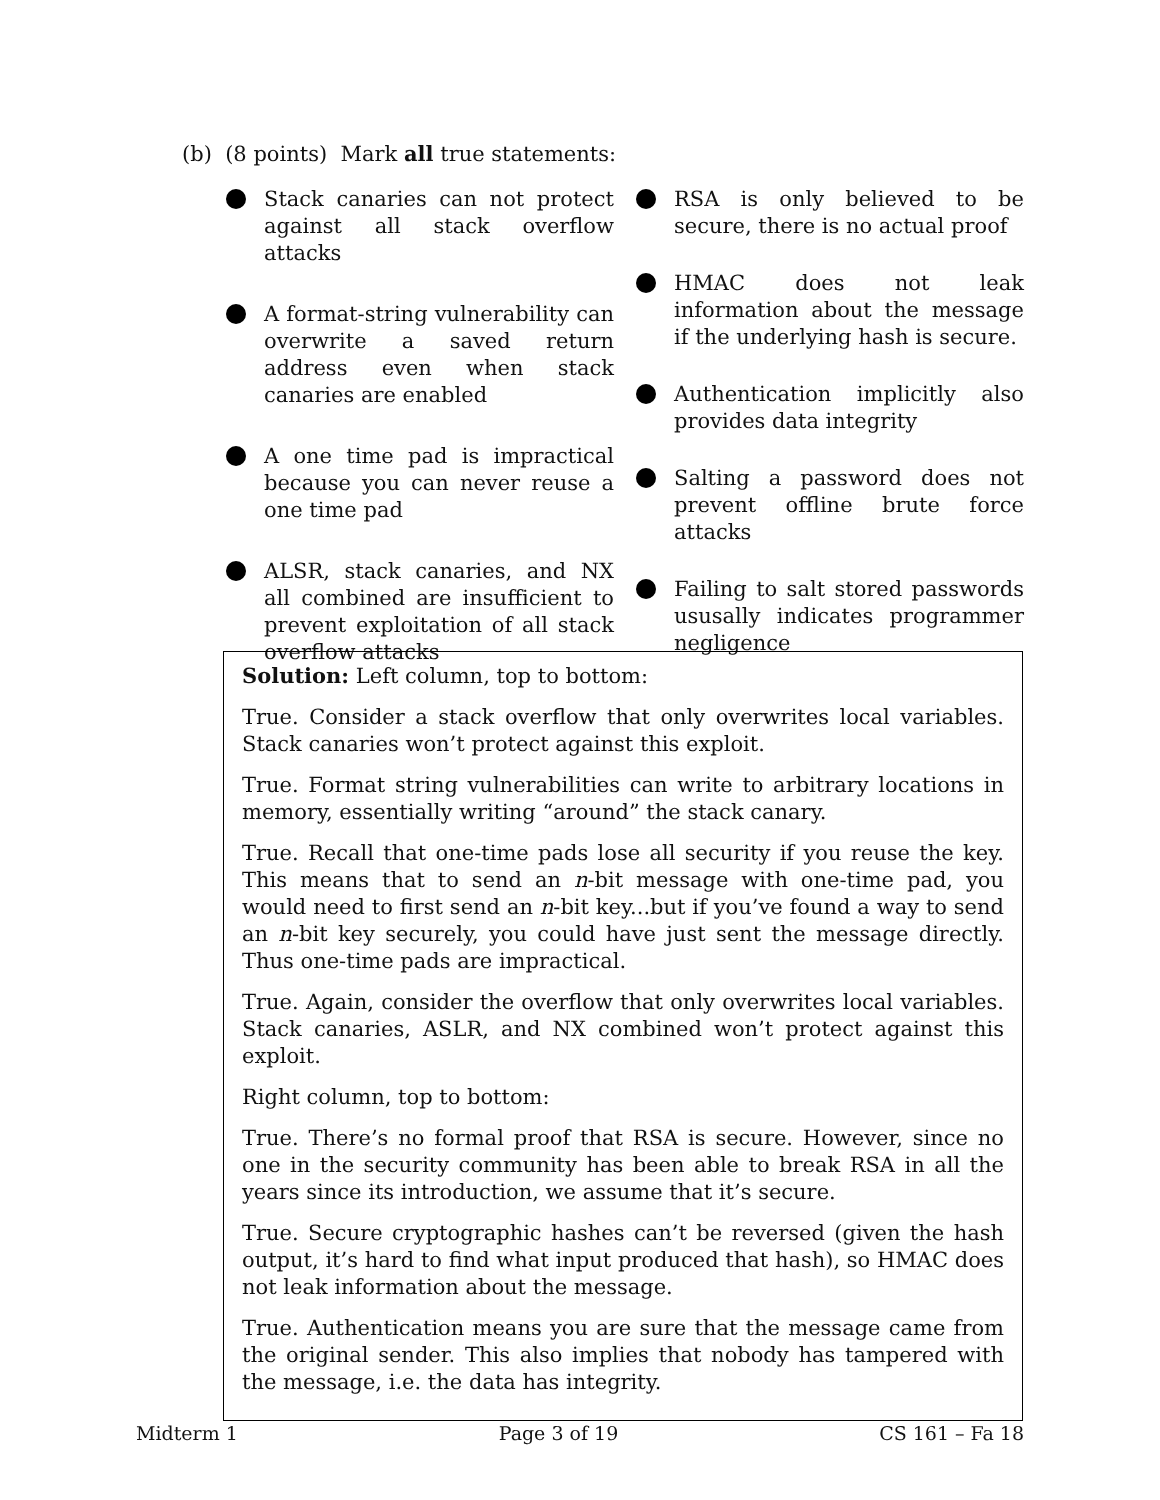(b) (8 points) Mark all true statements:
Stack canaries can not protect against all stack overflow attacks
A format-string vulnerability can overwrite a saved return address even when stack canaries are enabled
A one time pad is impractical because you can never reuse a one time pad
ALSR, stack canaries, and NX all combined are insufficient to prevent exploitation of all stack overflow attacks
RSA is only believed to be secure, there is no actual proof
HMAC does not leak information about the message if the underlying hash is secure.
Authentication implicitly also provides data integrity
Salting a password does not prevent offline brute force attacks
Failing to salt stored passwords ususally indicates programmer negligence
Solution: Left column, top to bottom:
True. Consider a stack overflow that only overwrites local variables. Stack canaries won’t protect against this exploit.
True. Format string vulnerabilities can write to arbitrary locations in memory, essentially writing “around” the stack canary.
True. Recall that one-time pads lose all security if you reuse the key. This means that to send an n-bit message with one-time pad, you would need to first send an n-bit key...but if you’ve found a way to send an n-bit key securely, you could have just sent the message directly. Thus one-time pads are impractical.
True. Again, consider the overflow that only overwrites local variables. Stack canaries, ASLR, and NX combined won’t protect against this exploit.
Right column, top to bottom:
True. There’s no formal proof that RSA is secure. However, since no one in the security community has been able to break RSA in all the years since its introduction, we assume that it’s secure.
True. Secure cryptographic hashes can’t be reversed (given the hash output, it’s hard to find what input produced that hash), so HMAC does not leak information about the message.
True. Authentication means you are sure that the message came from the original sender. This also implies that nobody has tampered with the message, i.e. the data has integrity.
Midterm 1 Page 3 of 19 CS 161 – Fa 18